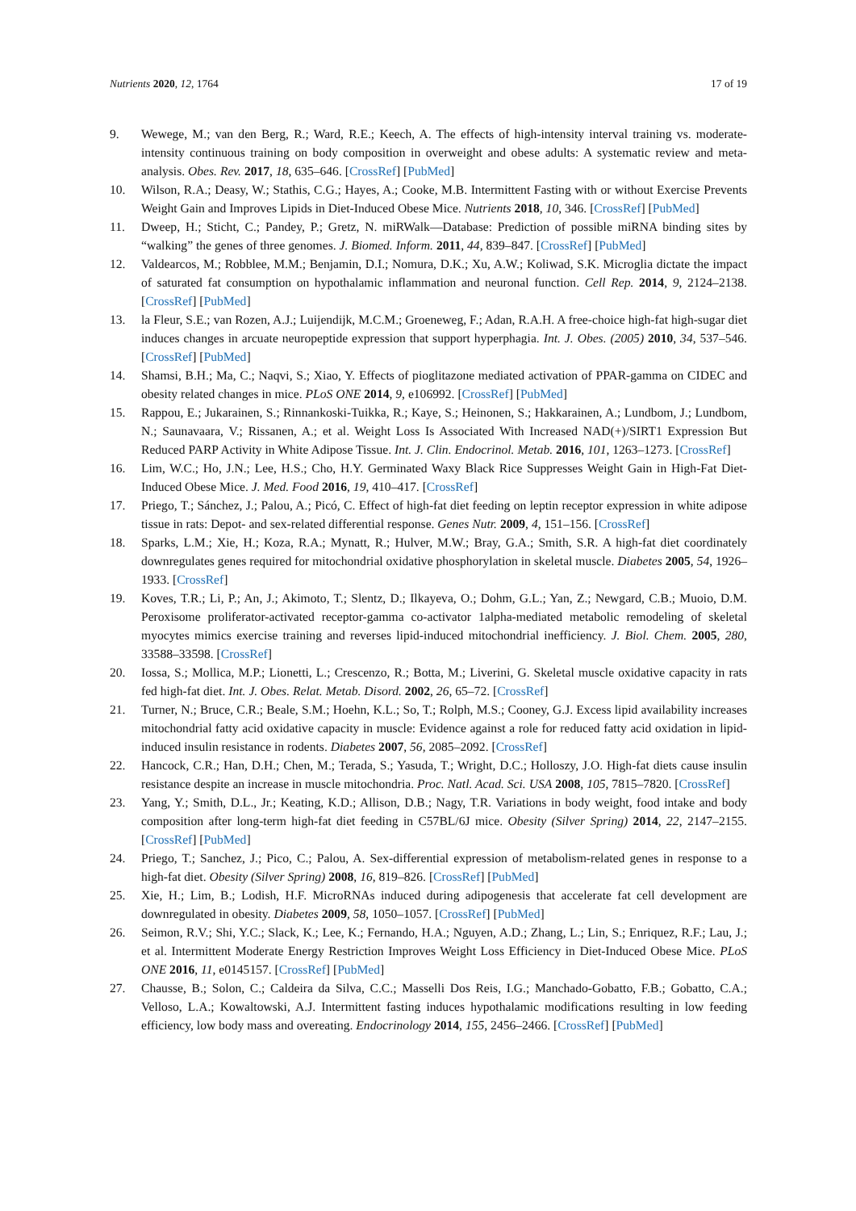Nutrients 2020, 12, 1764 17 of 19
9. Wewege, M.; van den Berg, R.; Ward, R.E.; Keech, A. The effects of high-intensity interval training vs. moderate-intensity continuous training on body composition in overweight and obese adults: A systematic review and meta-analysis. Obes. Rev. 2017, 18, 635–646. [CrossRef] [PubMed]
10. Wilson, R.A.; Deasy, W.; Stathis, C.G.; Hayes, A.; Cooke, M.B. Intermittent Fasting with or without Exercise Prevents Weight Gain and Improves Lipids in Diet-Induced Obese Mice. Nutrients 2018, 10, 346. [CrossRef] [PubMed]
11. Dweep, H.; Sticht, C.; Pandey, P.; Gretz, N. miRWalk—Database: Prediction of possible miRNA binding sites by “walking” the genes of three genomes. J. Biomed. Inform. 2011, 44, 839–847. [CrossRef] [PubMed]
12. Valdearcos, M.; Robblee, M.M.; Benjamin, D.I.; Nomura, D.K.; Xu, A.W.; Koliwad, S.K. Microglia dictate the impact of saturated fat consumption on hypothalamic inflammation and neuronal function. Cell Rep. 2014, 9, 2124–2138. [CrossRef] [PubMed]
13. la Fleur, S.E.; van Rozen, A.J.; Luijendijk, M.C.M.; Groeneweg, F.; Adan, R.A.H. A free-choice high-fat high-sugar diet induces changes in arcuate neuropeptide expression that support hyperphagia. Int. J. Obes. (2005) 2010, 34, 537–546. [CrossRef] [PubMed]
14. Shamsi, B.H.; Ma, C.; Naqvi, S.; Xiao, Y. Effects of pioglitazone mediated activation of PPAR-gamma on CIDEC and obesity related changes in mice. PLoS ONE 2014, 9, e106992. [CrossRef] [PubMed]
15. Rappou, E.; Jukarainen, S.; Rinnankoski-Tuikka, R.; Kaye, S.; Heinonen, S.; Hakkarainen, A.; Lundbom, J.; Lundbom, N.; Saunavaara, V.; Rissanen, A.; et al. Weight Loss Is Associated With Increased NAD(+)/SIRT1 Expression But Reduced PARP Activity in White Adipose Tissue. Int. J. Clin. Endocrinol. Metab. 2016, 101, 1263–1273. [CrossRef]
16. Lim, W.C.; Ho, J.N.; Lee, H.S.; Cho, H.Y. Germinated Waxy Black Rice Suppresses Weight Gain in High-Fat Diet-Induced Obese Mice. J. Med. Food 2016, 19, 410–417. [CrossRef]
17. Priego, T.; Sánchez, J.; Palou, A.; Picó, C. Effect of high-fat diet feeding on leptin receptor expression in white adipose tissue in rats: Depot- and sex-related differential response. Genes Nutr. 2009, 4, 151–156. [CrossRef]
18. Sparks, L.M.; Xie, H.; Koza, R.A.; Mynatt, R.; Hulver, M.W.; Bray, G.A.; Smith, S.R. A high-fat diet coordinately downregulates genes required for mitochondrial oxidative phosphorylation in skeletal muscle. Diabetes 2005, 54, 1926–1933. [CrossRef]
19. Koves, T.R.; Li, P.; An, J.; Akimoto, T.; Slentz, D.; Ilkayeva, O.; Dohm, G.L.; Yan, Z.; Newgard, C.B.; Muoio, D.M. Peroxisome proliferator-activated receptor-gamma co-activator 1alpha-mediated metabolic remodeling of skeletal myocytes mimics exercise training and reverses lipid-induced mitochondrial inefficiency. J. Biol. Chem. 2005, 280, 33588–33598. [CrossRef]
20. Iossa, S.; Mollica, M.P.; Lionetti, L.; Crescenzo, R.; Botta, M.; Liverini, G. Skeletal muscle oxidative capacity in rats fed high-fat diet. Int. J. Obes. Relat. Metab. Disord. 2002, 26, 65–72. [CrossRef]
21. Turner, N.; Bruce, C.R.; Beale, S.M.; Hoehn, K.L.; So, T.; Rolph, M.S.; Cooney, G.J. Excess lipid availability increases mitochondrial fatty acid oxidative capacity in muscle: Evidence against a role for reduced fatty acid oxidation in lipid-induced insulin resistance in rodents. Diabetes 2007, 56, 2085–2092. [CrossRef]
22. Hancock, C.R.; Han, D.H.; Chen, M.; Terada, S.; Yasuda, T.; Wright, D.C.; Holloszy, J.O. High-fat diets cause insulin resistance despite an increase in muscle mitochondria. Proc. Natl. Acad. Sci. USA 2008, 105, 7815–7820. [CrossRef]
23. Yang, Y.; Smith, D.L., Jr.; Keating, K.D.; Allison, D.B.; Nagy, T.R. Variations in body weight, food intake and body composition after long-term high-fat diet feeding in C57BL/6J mice. Obesity (Silver Spring) 2014, 22, 2147–2155. [CrossRef] [PubMed]
24. Priego, T.; Sanchez, J.; Pico, C.; Palou, A. Sex-differential expression of metabolism-related genes in response to a high-fat diet. Obesity (Silver Spring) 2008, 16, 819–826. [CrossRef] [PubMed]
25. Xie, H.; Lim, B.; Lodish, H.F. MicroRNAs induced during adipogenesis that accelerate fat cell development are downregulated in obesity. Diabetes 2009, 58, 1050–1057. [CrossRef] [PubMed]
26. Seimon, R.V.; Shi, Y.C.; Slack, K.; Lee, K.; Fernando, H.A.; Nguyen, A.D.; Zhang, L.; Lin, S.; Enriquez, R.F.; Lau, J.; et al. Intermittent Moderate Energy Restriction Improves Weight Loss Efficiency in Diet-Induced Obese Mice. PLoS ONE 2016, 11, e0145157. [CrossRef] [PubMed]
27. Chausse, B.; Solon, C.; Caldeira da Silva, C.C.; Masselli Dos Reis, I.G.; Manchado-Gobatto, F.B.; Gobatto, C.A.; Velloso, L.A.; Kowaltowski, A.J. Intermittent fasting induces hypothalamic modifications resulting in low feeding efficiency, low body mass and overeating. Endocrinology 2014, 155, 2456–2466. [CrossRef] [PubMed]